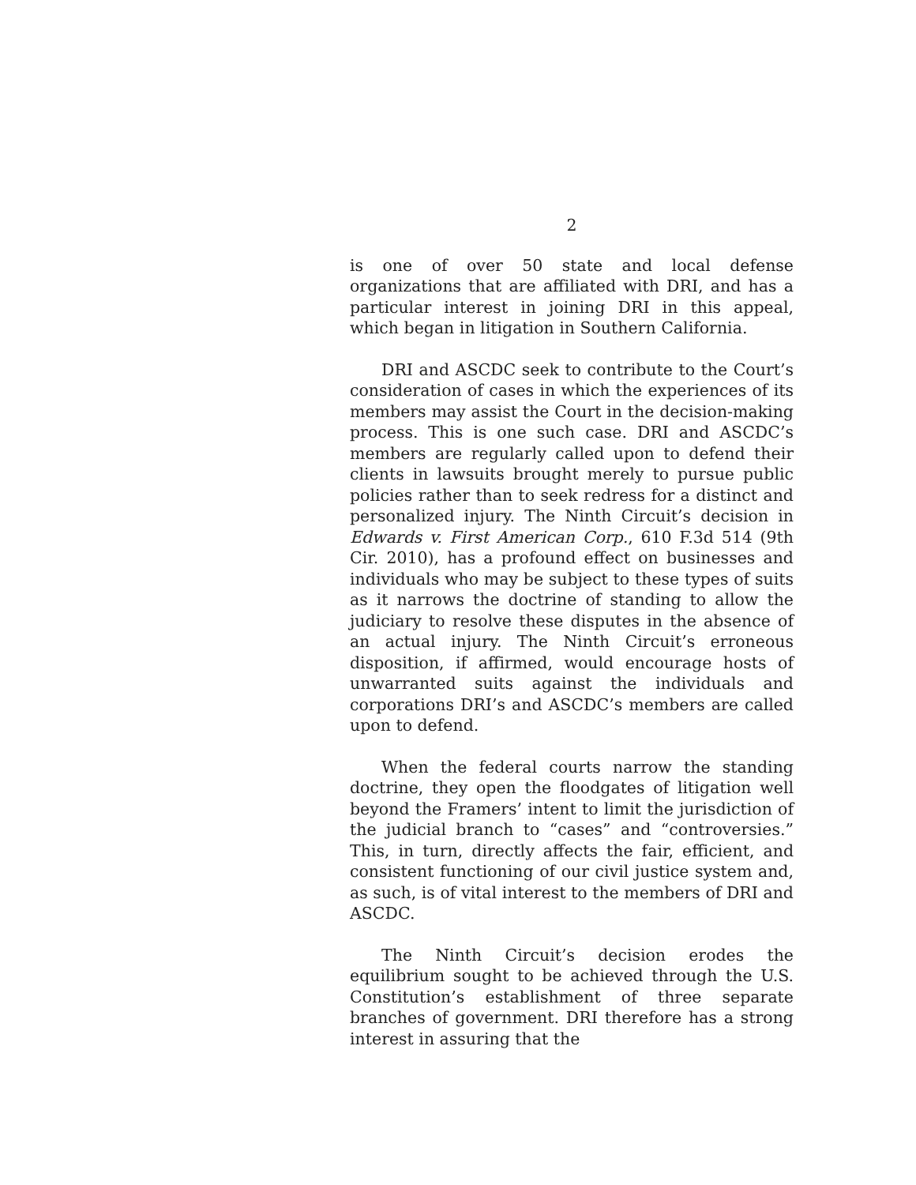2
is one of over 50 state and local defense organizations that are affiliated with DRI, and has a particular interest in joining DRI in this appeal, which began in litigation in Southern California.
DRI and ASCDC seek to contribute to the Court’s consideration of cases in which the experiences of its members may assist the Court in the decision-making process. This is one such case. DRI and ASCDC’s members are regularly called upon to defend their clients in lawsuits brought merely to pursue public policies rather than to seek redress for a distinct and personalized injury. The Ninth Circuit’s decision in Edwards v. First American Corp., 610 F.3d 514 (9th Cir. 2010), has a profound effect on businesses and individuals who may be subject to these types of suits as it narrows the doctrine of standing to allow the judiciary to resolve these disputes in the absence of an actual injury. The Ninth Circuit’s erroneous disposition, if affirmed, would encourage hosts of unwarranted suits against the individuals and corporations DRI’s and ASCDC’s members are called upon to defend.
When the federal courts narrow the standing doctrine, they open the floodgates of litigation well beyond the Framers’ intent to limit the jurisdiction of the judicial branch to “cases” and “controversies.” This, in turn, directly affects the fair, efficient, and consistent functioning of our civil justice system and, as such, is of vital interest to the members of DRI and ASCDC.
The Ninth Circuit’s decision erodes the equilibrium sought to be achieved through the U.S. Constitution’s establishment of three separate branches of government. DRI therefore has a strong interest in assuring that the